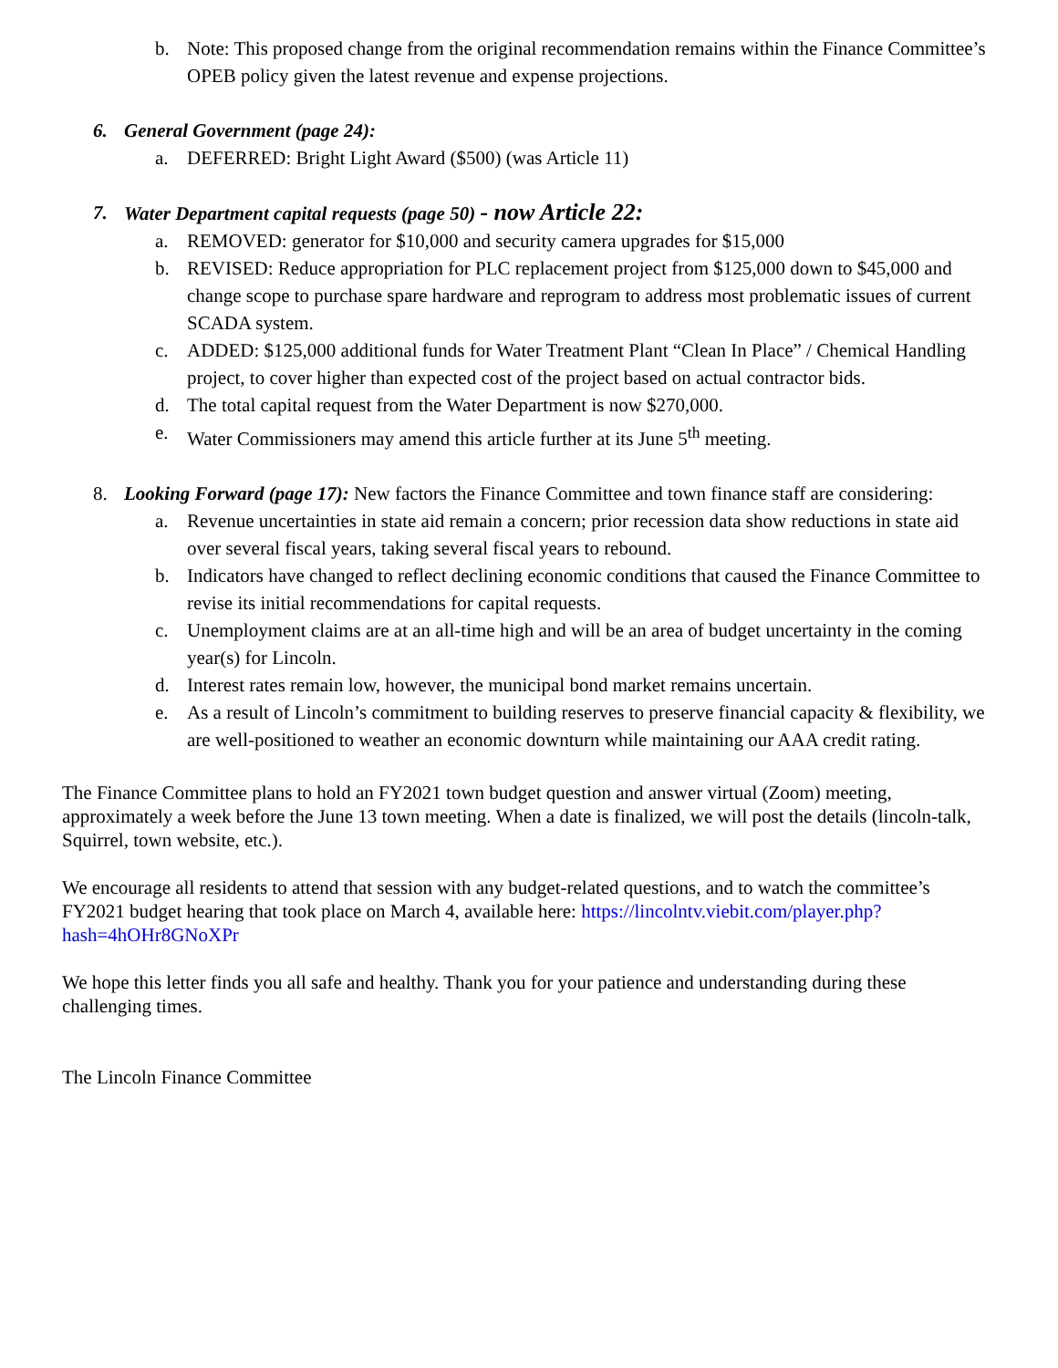b. Note: This proposed change from the original recommendation remains within the Finance Committee’s OPEB policy given the latest revenue and expense projections.
6. General Government (page 24):
a. DEFERRED: Bright Light Award ($500) (was Article 11)
7. Water Department capital requests (page 50) - now Article 22:
a. REMOVED: generator for $10,000 and security camera upgrades for $15,000
b. REVISED: Reduce appropriation for PLC replacement project from $125,000 down to $45,000 and change scope to purchase spare hardware and reprogram to address most problematic issues of current SCADA system.
c. ADDED: $125,000 additional funds for Water Treatment Plant “Clean In Place” / Chemical Handling project, to cover higher than expected cost of the project based on actual contractor bids.
d. The total capital request from the Water Department is now $270,000.
e. Water Commissioners may amend this article further at its June 5<sup>th</sup> meeting.
8. Looking Forward (page 17): New factors the Finance Committee and town finance staff are considering:
a. Revenue uncertainties in state aid remain a concern; prior recession data show reductions in state aid over several fiscal years, taking several fiscal years to rebound.
b. Indicators have changed to reflect declining economic conditions that caused the Finance Committee to revise its initial recommendations for capital requests.
c. Unemployment claims are at an all-time high and will be an area of budget uncertainty in the coming year(s) for Lincoln.
d. Interest rates remain low, however, the municipal bond market remains uncertain.
e. As a result of Lincoln’s commitment to building reserves to preserve financial capacity & flexibility, we are well-positioned to weather an economic downturn while maintaining our AAA credit rating.
The Finance Committee plans to hold an FY2021 town budget question and answer virtual (Zoom) meeting, approximately a week before the June 13 town meeting. When a date is finalized, we will post the details (lincoln-talk, Squirrel, town website, etc.).
We encourage all residents to attend that session with any budget-related questions, and to watch the committee’s FY2021 budget hearing that took place on March 4, available here: https://lincolntv.viebit.com/player.php?hash=4hOHr8GNoXPr
We hope this letter finds you all safe and healthy. Thank you for your patience and understanding during these challenging times.
The Lincoln Finance Committee